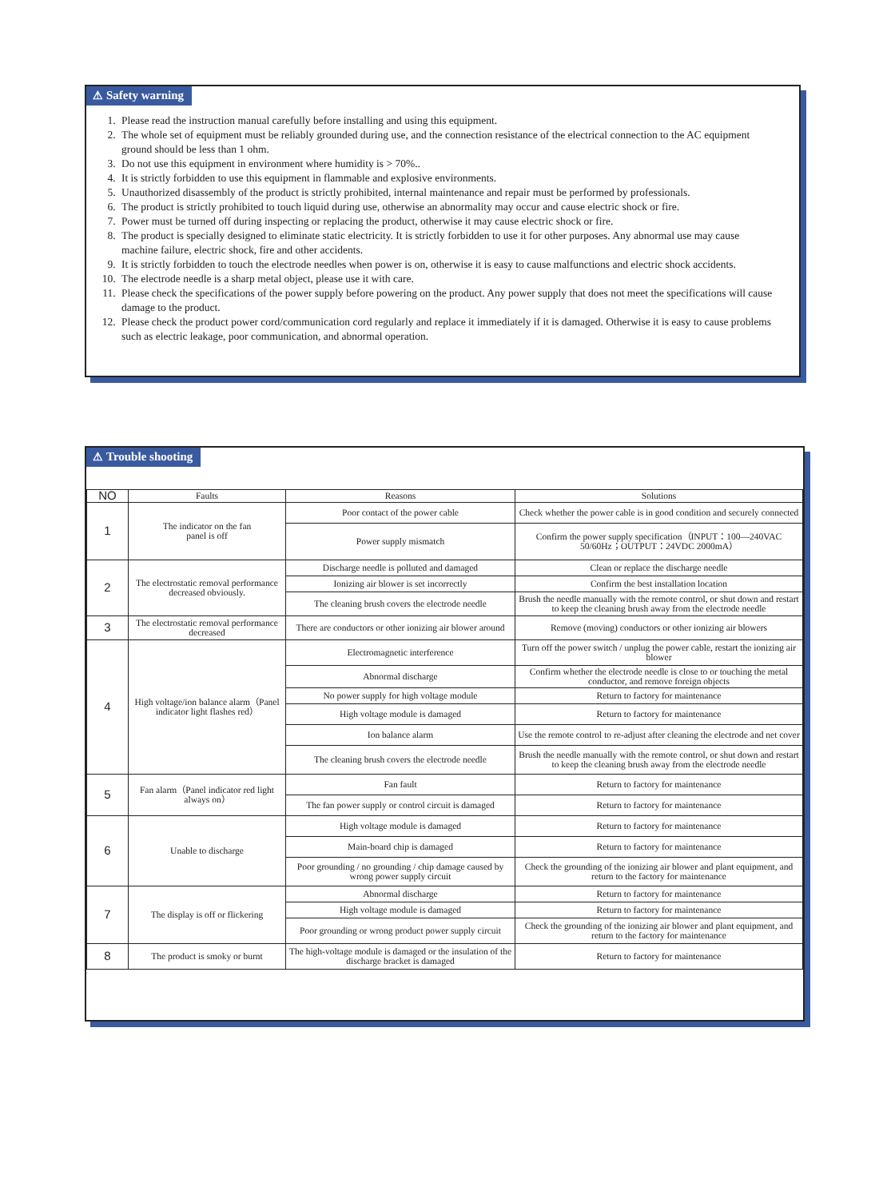⚠ Safety warning
1. Please read the instruction manual carefully before installing and using this equipment.
2. The whole set of equipment must be reliably grounded during use, and the connection resistance of the electrical connection to the AC equipment ground should be less than 1 ohm.
3. Do not use this equipment in environment where humidity is > 70%..
4. It is strictly forbidden to use this equipment in flammable and explosive environments.
5. Unauthorized disassembly of the product is strictly prohibited, internal maintenance and repair must be performed by professionals.
6. The product is strictly prohibited to touch liquid during use, otherwise an abnormality may occur and cause electric shock or fire.
7. Power must be turned off during inspecting or replacing the product, otherwise it may cause electric shock or fire.
8. The product is specially designed to eliminate static electricity. It is strictly forbidden to use it for other purposes. Any abnormal use may cause machine failure, electric shock, fire and other accidents.
9. It is strictly forbidden to touch the electrode needles when power is on, otherwise it is easy to cause malfunctions and electric shock accidents.
10. The electrode needle is a sharp metal object, please use it with care.
11. Please check the specifications of the power supply before powering on the product. Any power supply that does not meet the specifications will cause damage to the product.
12. Please check the product power cord/communication cord regularly and replace it immediately if it is damaged. Otherwise it is easy to cause problems such as electric leakage, poor communication, and abnormal operation.
⚠ Trouble shooting
| NO | Faults | Reasons | Solutions |
| 1 | The indicator on the fan panel is off | Poor contact of the power cable | Check whether the power cable is in good condition and securely connected |
| | | Power supply mismatch | Confirm the power supply specification（INPUT：100—240VAC 50/60Hz；OUTPUT：24VDC 2000mA） |
| 2 | The electrostatic removal performance decreased obviously. | Discharge needle is polluted and damaged | Clean or replace the discharge needle |
| | | Ionizing air blower is set incorrectly | Confirm the best installation location |
| | | The cleaning brush covers the electrode needle | Brush the needle manually with the remote control, or shut down and restart to keep the cleaning brush away from the electrode needle |
| 3 | The electrostatic removal performance decreased | There are conductors or other ionizing air blower around | Remove (moving) conductors or other ionizing air blowers |
| 4 | High voltage/ion balance alarm（Panel indicator light flashes red） | Electromagnetic interference | Turn off the power switch / unplug the power cable, restart the ionizing air blower |
| | | Abnormal discharge | Confirm whether the electrode needle is close to or touching the metal conductor, and remove foreign objects |
| | | No power supply for high voltage module | Return to factory for maintenance |
| | | High voltage module is damaged | Return to factory for maintenance |
| | | Ion balance alarm | Use the remote control to re-adjust after cleaning the electrode and net cover |
| | | The cleaning brush covers the electrode needle | Brush the needle manually with the remote control, or shut down and restart to keep the cleaning brush away from the electrode needle |
| 5 | Fan alarm（Panel indicator red light always on） | Fan fault | Return to factory for maintenance |
| | | The fan power supply or control circuit is damaged | Return to factory for maintenance |
| 6 | Unable to discharge | High voltage module is damaged | Return to factory for maintenance |
| | | Main-board chip is damaged | Return to factory for maintenance |
| | | Poor grounding / no grounding / chip damage caused by wrong power supply circuit | Check the grounding of the ionizing air blower and plant equipment, and return to the factory for maintenance |
| 7 | The display is off or flickering | Abnormal discharge | Return to factory for maintenance |
| | | High voltage module is damaged | Return to factory for maintenance |
| | | Poor grounding or wrong product power supply circuit | Check the grounding of the ionizing air blower and plant equipment, and return to the factory for maintenance |
| 8 | The product is smoky or burnt | The high-voltage module is damaged or the insulation of the discharge bracket is damaged | Return to factory for maintenance |